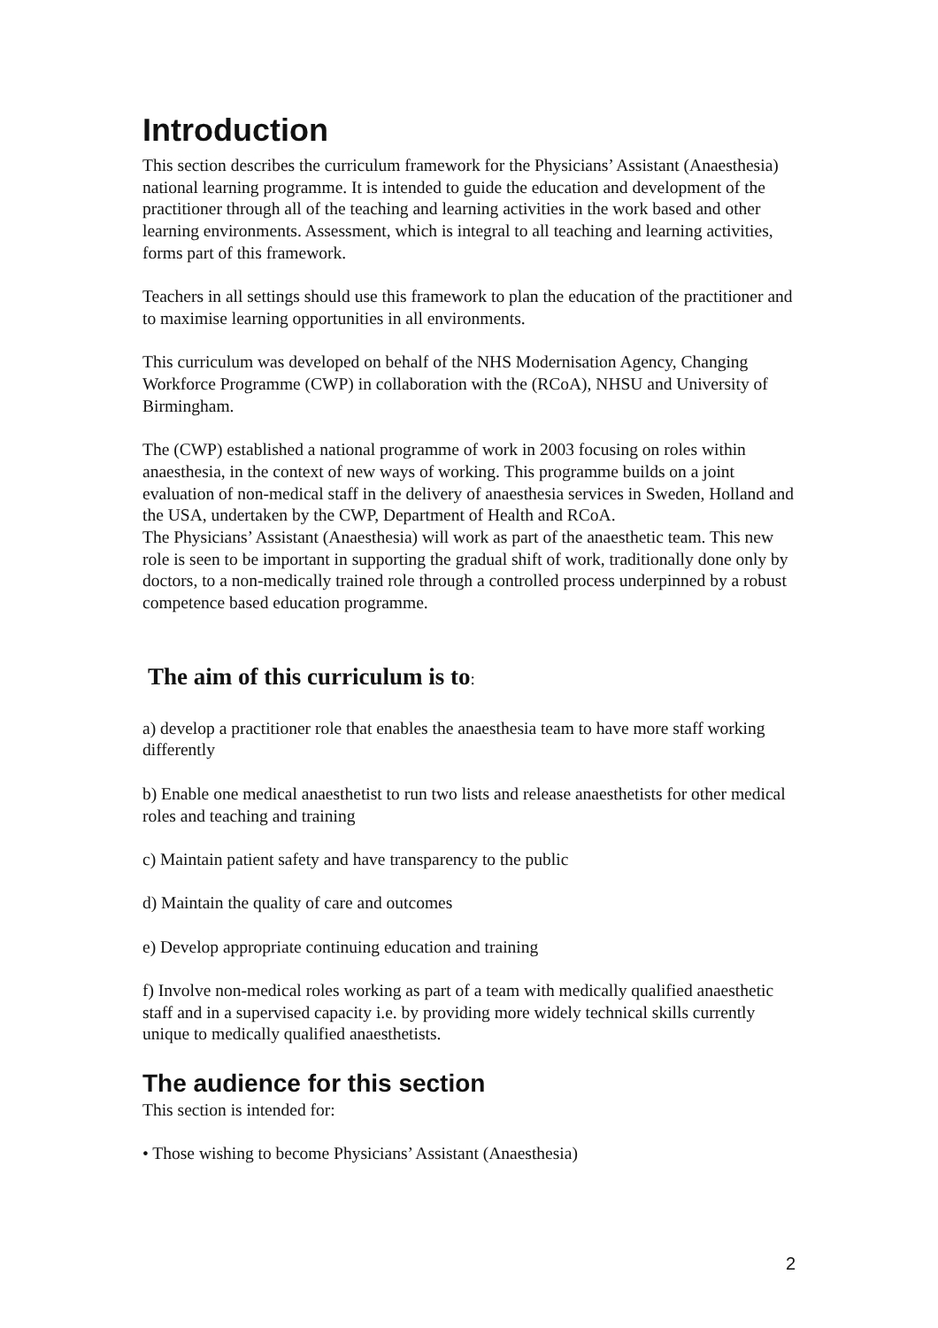Introduction
This section describes the curriculum framework for the Physicians’ Assistant (Anaesthesia) national learning programme. It is intended to guide the education and development of the practitioner through all of the teaching and learning activities in the work based and other learning environments. Assessment, which is integral to all teaching and learning activities, forms part of this framework.
Teachers in all settings should use this framework to plan the education of the practitioner and to maximise learning opportunities in all environments.
This curriculum was developed on behalf of the NHS Modernisation Agency, Changing Workforce Programme (CWP) in collaboration with the (RCoA), NHSU and University of Birmingham.
The (CWP) established a national programme of work in 2003 focusing on roles within anaesthesia, in the context of new ways of working. This programme builds on a joint evaluation of non-medical staff in the delivery of anaesthesia services in Sweden, Holland and the USA, undertaken by the CWP, Department of Health and RCoA.
The Physicians’ Assistant (Anaesthesia) will work as part of the anaesthetic team. This new role is seen to be important in supporting the gradual shift of work, traditionally done only by doctors, to a non-medically trained role through a controlled process underpinned by a robust competence based education programme.
The aim of this curriculum is to:
a) develop a practitioner role that enables the anaesthesia team to have more staff working differently
b) Enable one medical anaesthetist to run two lists and release anaesthetists for other medical roles and teaching and training
c) Maintain patient safety and have transparency to the public
d) Maintain the quality of care and outcomes
e) Develop appropriate continuing education and training
f) Involve non-medical roles working as part of a team with medically qualified anaesthetic staff and in a supervised capacity i.e. by providing more widely technical skills currently unique to medically qualified anaesthetists.
The audience for this section
This section is intended for:
• Those wishing to become Physicians’ Assistant (Anaesthesia)
2